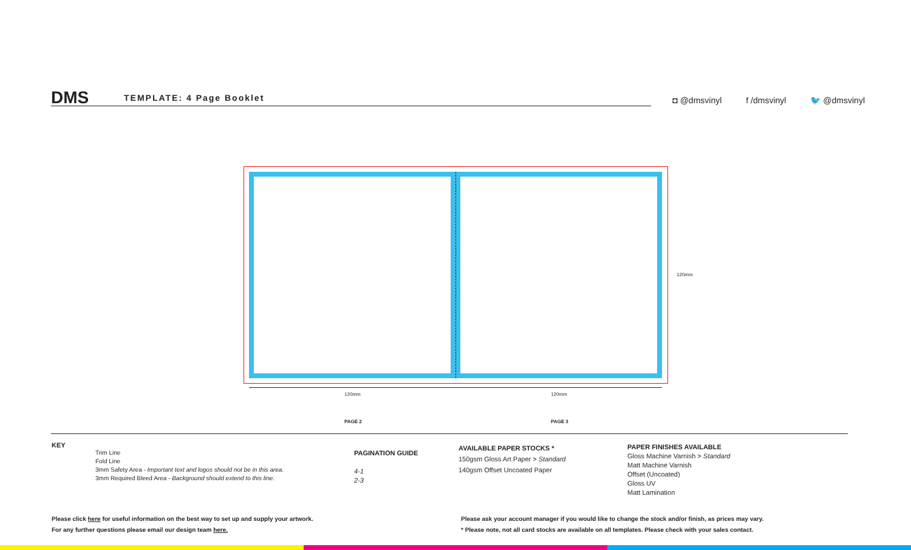DMS TEMPLATE: 4 Page Booklet
◘ @dmsvinyl f /dmsvinyl 🐦 @dmsvinyl
120mm 120mm
120mm
PAGE 2 PAGE 3
KEY
Trim Line
Fold Line
3mm Safety Area - Important text and logos should not be in this area.
3mm Required Bleed Area - Background should extend to this line.
PAGINATION GUIDE
4-1
2-3
AVAILABLE PAPER STOCKS *
150gsm Gloss Art Paper > Standard
140gsm Offset Uncoated Paper
PAPER FINISHES AVAILABLE
Gloss Machine Varnish > Standard
Matt Machine Varnish
Offset (Uncoated)
Gloss UV
Matt Lamination
Please click here for useful information on the best way to set up and supply your artwork.
For any further questions please email our design team here.
Please ask your account manager if you would like to change the stock and/or finish, as prices may vary.
* Please note, not all card stocks are available on all templates. Please check with your sales contact.